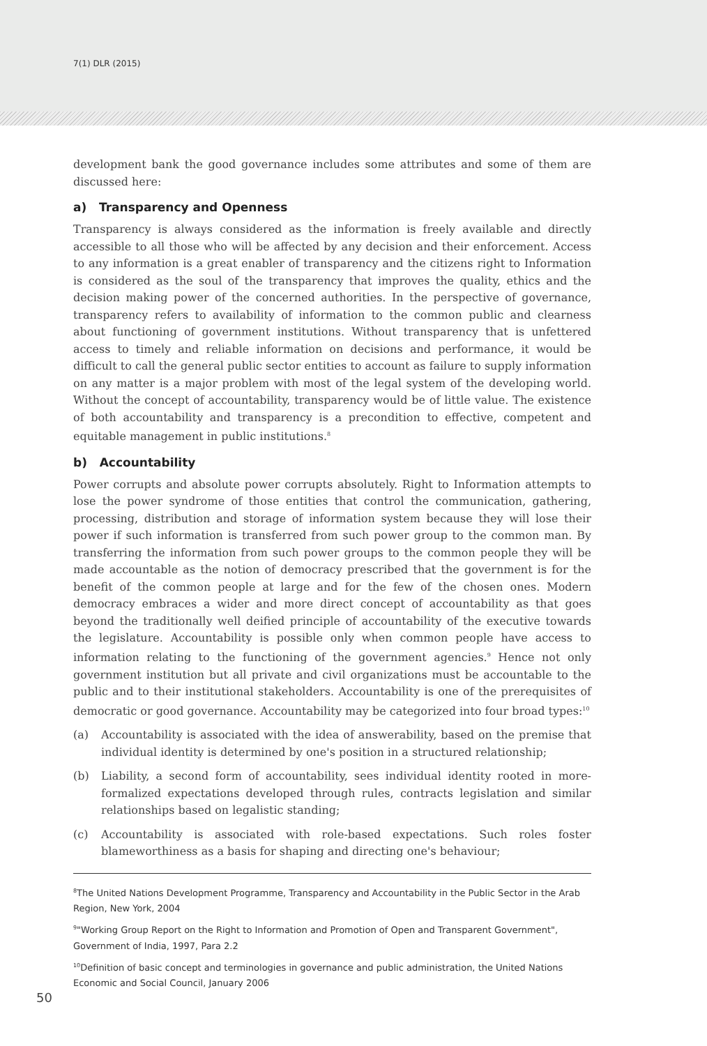7(1) DLR (2015)
development bank the good governance includes some attributes and some of them are discussed here:
a) Transparency and Openness
Transparency is always considered as the information is freely available and directly accessible to all those who will be affected by any decision and their enforcement. Access to any information is a great enabler of transparency and the citizens right to Information is considered as the soul of the transparency that improves the quality, ethics and the decision making power of the concerned authorities. In the perspective of governance, transparency refers to availability of information to the common public and clearness about functioning of government institutions. Without transparency that is unfettered access to timely and reliable information on decisions and performance, it would be difficult to call the general public sector entities to account as failure to supply information on any matter is a major problem with most of the legal system of the developing world. Without the concept of accountability, transparency would be of little value. The existence of both accountability and transparency is a precondition to effective, competent and equitable management in public institutions.<sup>8</sup>
b) Accountability
Power corrupts and absolute power corrupts absolutely. Right to Information attempts to lose the power syndrome of those entities that control the communication, gathering, processing, distribution and storage of information system because they will lose their power if such information is transferred from such power group to the common man. By transferring the information from such power groups to the common people they will be made accountable as the notion of democracy prescribed that the government is for the benefit of the common people at large and for the few of the chosen ones. Modern democracy embraces a wider and more direct concept of accountability as that goes beyond the traditionally well deified principle of accountability of the executive towards the legislature. Accountability is possible only when common people have access to information relating to the functioning of the government agencies.<sup>9</sup> Hence not only government institution but all private and civil organizations must be accountable to the public and to their institutional stakeholders. Accountability is one of the prerequisites of democratic or good governance. Accountability may be categorized into four broad types:<sup>10</sup>
(a) Accountability is associated with the idea of answerability, based on the premise that individual identity is determined by one's position in a structured relationship;
(b) Liability, a second form of accountability, sees individual identity rooted in more-formalized expectations developed through rules, contracts legislation and similar relationships based on legalistic standing;
(c) Accountability is associated with role-based expectations. Such roles foster blameworthiness as a basis for shaping and directing one's behaviour;
<sup>8</sup> The United Nations Development Programme, Transparency and Accountability in the Public Sector in the Arab Region, New York, 2004
<sup>9</sup> "Working Group Report on the Right to Information and Promotion of Open and Transparent Government", Government of India, 1997, Para 2.2
<sup>10</sup> Definition of basic concept and terminologies in governance and public administration, the United Nations Economic and Social Council, January 2006
50